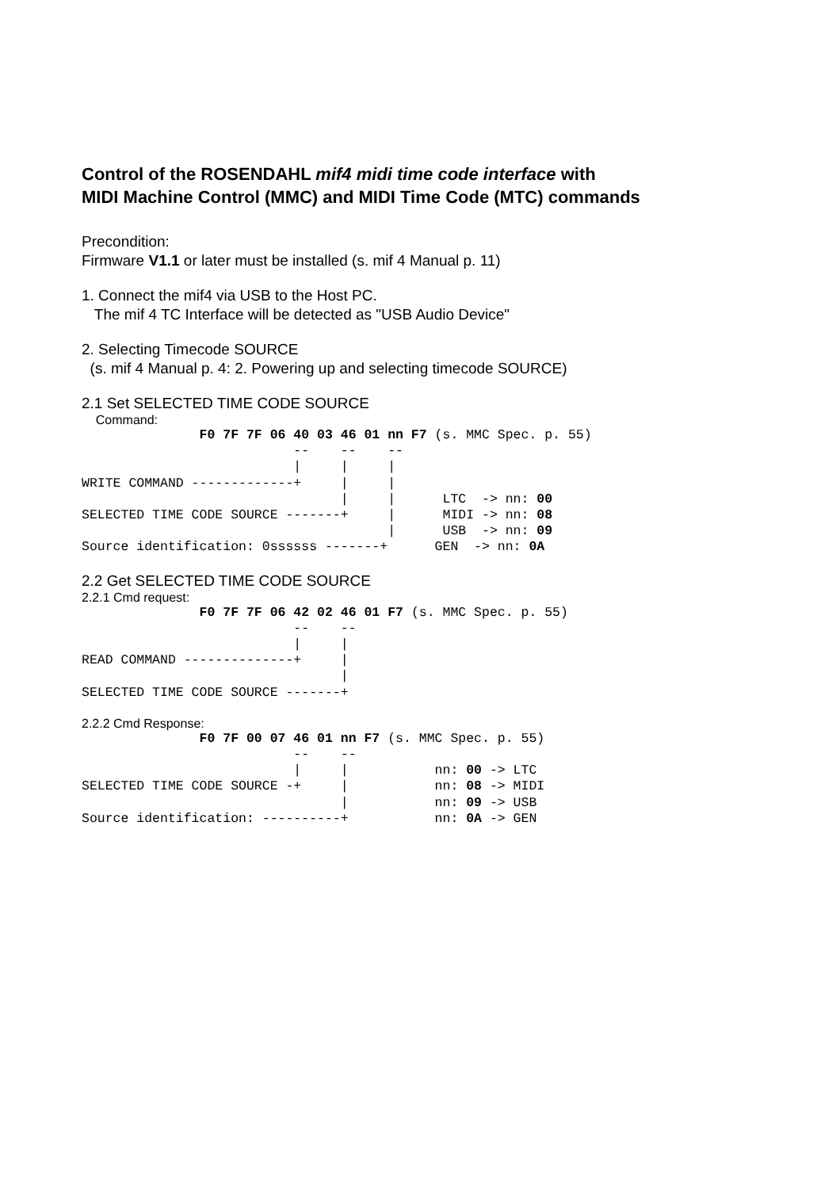Control of the ROSENDAHL mif4 midi time code interface with
MIDI Machine Control (MMC) and MIDI Time Code (MTC) commands
Precondition:
Firmware V1.1 or later must be installed (s. mif 4 Manual p. 11)
1. Connect the mif4 via USB to the Host PC.
The mif 4 TC Interface will be detected as "USB Audio Device"
2. Selecting Timecode SOURCE
(s. mif 4 Manual p. 4: 2. Powering up and selecting timecode SOURCE)
2.1 Set SELECTED TIME CODE SOURCE
Command:
               F0 7F 7F 06 40 03 46 01 nn F7 (s. MMC Spec. p. 55)
                           --    --    --
                           |     |     |
WRITE COMMAND -------------+     |     |
                                 |     |      LTC  -> nn: 00
SELECTED TIME CODE SOURCE -------+     |      MIDI -> nn: 08
                                       |      USB  -> nn: 09
Source identification: 0ssssss -------+      GEN  -> nn: 0A
2.2 Get SELECTED TIME CODE SOURCE
2.2.1 Cmd request:
               F0 7F 7F 06 42 02 46 01 F7 (s. MMC Spec. p. 55)
                           --    --
                           |     |
READ COMMAND --------------+     |
                                 |
SELECTED TIME CODE SOURCE -------+
2.2.2 Cmd Response:
               F0 7F 00 07 46 01 nn F7 (s. MMC Spec. p. 55)
                           --    --
                           |     |           nn: 00 -> LTC
SELECTED TIME CODE SOURCE -+     |           nn: 08 -> MIDI
                                 |           nn: 09 -> USB
Source identification: ----------+           nn: 0A -> GEN